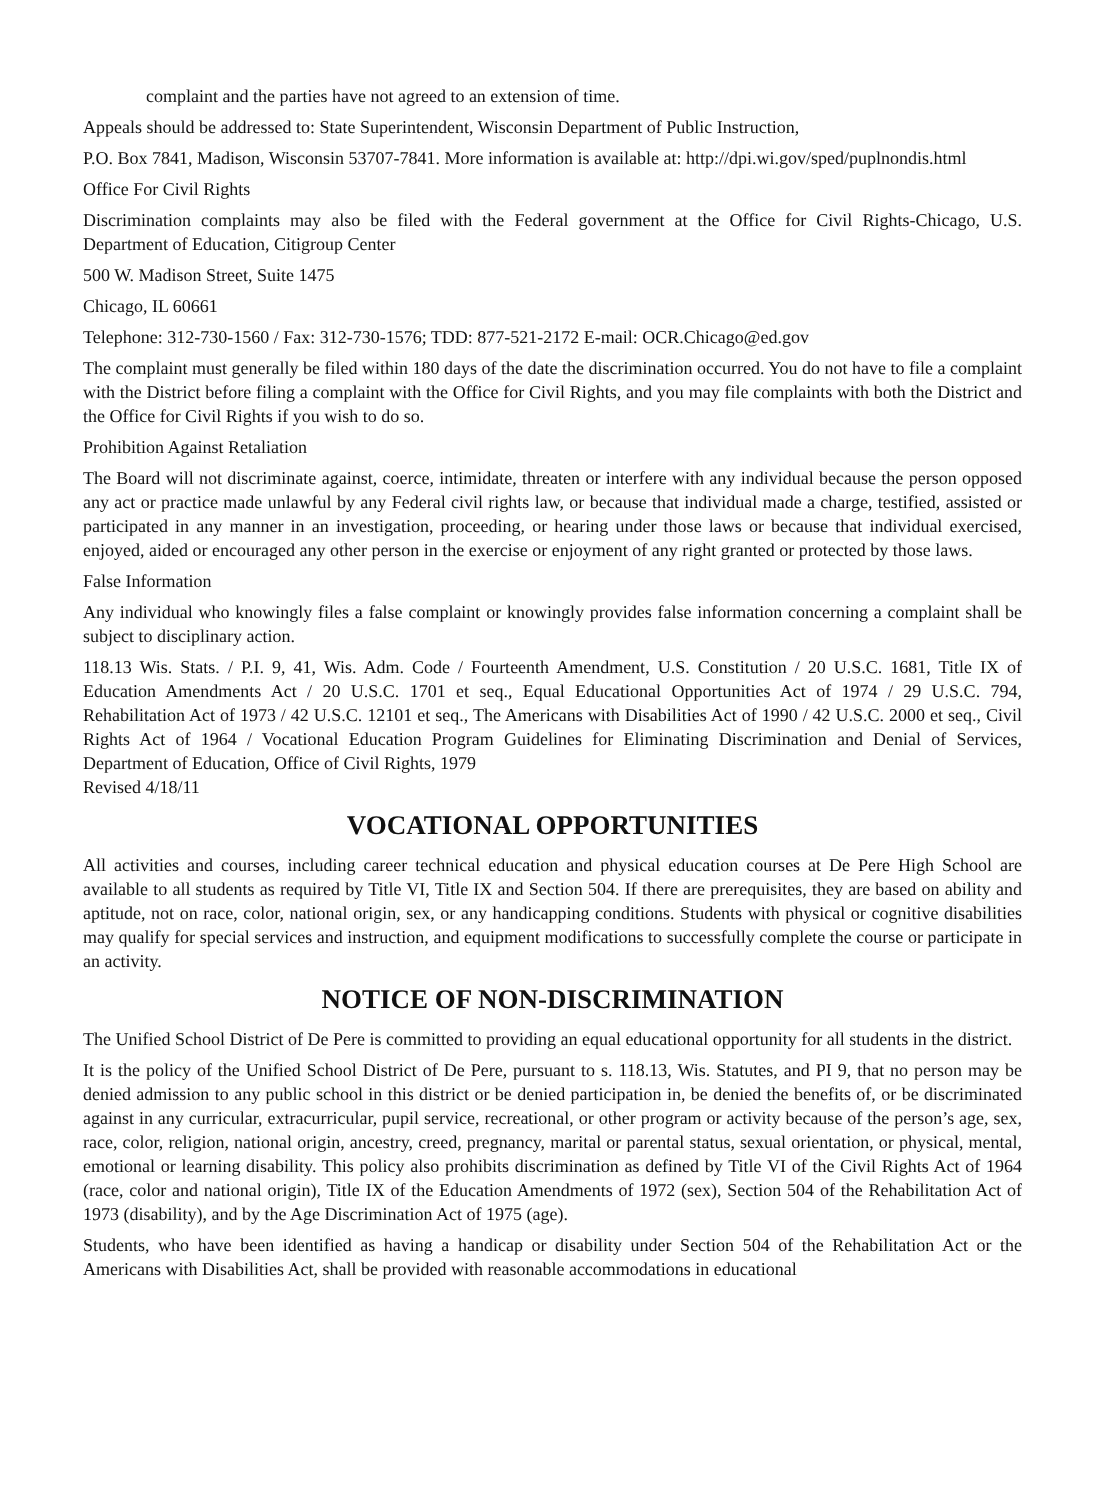complaint and the parties have not agreed to an extension of time.
Appeals should be addressed to: State Superintendent, Wisconsin Department of Public Instruction,
P.O. Box 7841, Madison, Wisconsin 53707-7841. More information is available at: http://dpi.wi.gov/sped/puplnondis.html
Office For Civil Rights
Discrimination complaints may also be filed with the Federal government at the Office for Civil Rights-Chicago, U.S. Department of Education, Citigroup Center
500 W. Madison Street, Suite 1475
Chicago, IL 60661
Telephone: 312-730-1560 / Fax: 312-730-1576; TDD: 877-521-2172 E-mail: OCR.Chicago@ed.gov
The complaint must generally be filed within 180 days of the date the discrimination occurred. You do not have to file a complaint with the District before filing a complaint with the Office for Civil Rights, and you may file complaints with both the District and the Office for Civil Rights if you wish to do so.
Prohibition Against Retaliation
The Board will not discriminate against, coerce, intimidate, threaten or interfere with any individual because the person opposed any act or practice made unlawful by any Federal civil rights law, or because that individual made a charge, testified, assisted or participated in any manner in an investigation, proceeding, or hearing under those laws or because that individual exercised, enjoyed, aided or encouraged any other person in the exercise or enjoyment of any right granted or protected by those laws.
False Information
Any individual who knowingly files a false complaint or knowingly provides false information concerning a complaint shall be subject to disciplinary action.
118.13 Wis. Stats. / P.I. 9, 41, Wis. Adm. Code / Fourteenth Amendment, U.S. Constitution / 20 U.S.C. 1681, Title IX of Education Amendments Act / 20 U.S.C. 1701 et seq., Equal Educational Opportunities Act of 1974 / 29 U.S.C. 794, Rehabilitation Act of 1973 / 42 U.S.C. 12101 et seq., The Americans with Disabilities Act of 1990 / 42 U.S.C. 2000 et seq., Civil Rights Act of 1964 / Vocational Education Program Guidelines for Eliminating Discrimination and Denial of Services, Department of Education, Office of Civil Rights, 1979
Revised 4/18/11
VOCATIONAL OPPORTUNITIES
All activities and courses, including career technical education and physical education courses at De Pere High School are available to all students as required by Title VI, Title IX and Section 504. If there are prerequisites, they are based on ability and aptitude, not on race, color, national origin, sex, or any handicapping conditions. Students with physical or cognitive disabilities may qualify for special services and instruction, and equipment modifications to successfully complete the course or participate in an activity.
NOTICE OF NON-DISCRIMINATION
The Unified School District of De Pere is committed to providing an equal educational opportunity for all students in the district.
It is the policy of the Unified School District of De Pere, pursuant to s. 118.13, Wis. Statutes, and PI 9, that no person may be denied admission to any public school in this district or be denied participation in, be denied the benefits of, or be discriminated against in any curricular, extracurricular, pupil service, recreational, or other program or activity because of the person’s age, sex, race, color, religion, national origin, ancestry, creed, pregnancy, marital or parental status, sexual orientation, or physical, mental, emotional or learning disability. This policy also prohibits discrimination as defined by Title VI of the Civil Rights Act of 1964 (race, color and national origin), Title IX of the Education Amendments of 1972 (sex), Section 504 of the Rehabilitation Act of 1973 (disability), and by the Age Discrimination Act of 1975 (age).
Students, who have been identified as having a handicap or disability under Section 504 of the Rehabilitation Act or the Americans with Disabilities Act, shall be provided with reasonable accommodations in educational